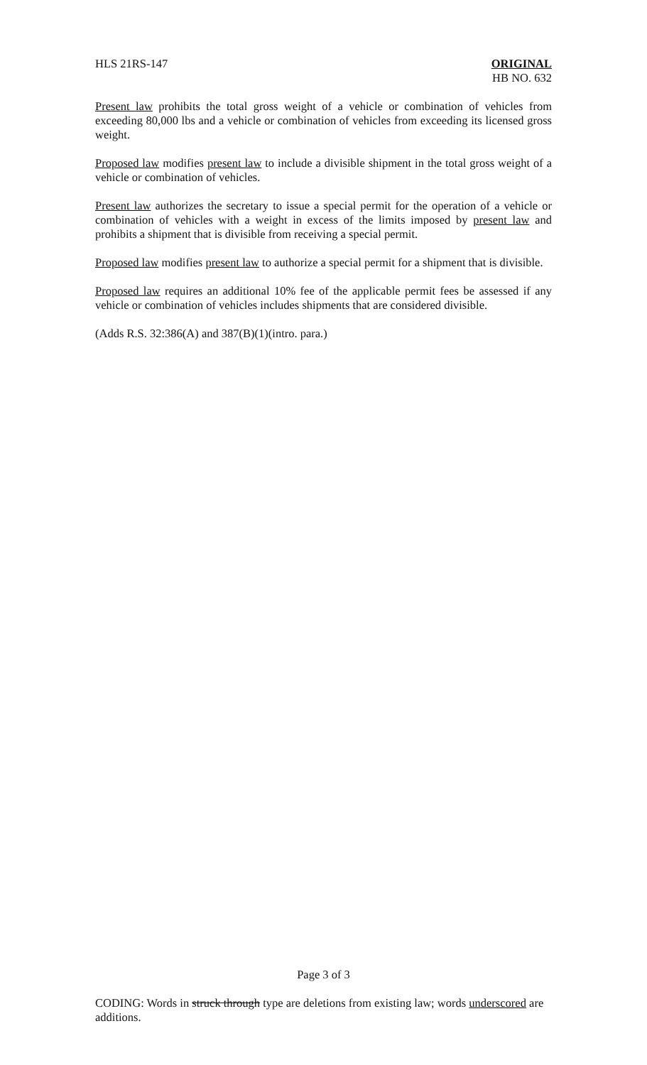HLS 21RS-147 ORIGINAL
HB NO. 632
Present law prohibits the total gross weight of a vehicle or combination of vehicles from exceeding 80,000 lbs and a vehicle or combination of vehicles from exceeding its licensed gross weight.
Proposed law modifies present law to include a divisible shipment in the total gross weight of a vehicle or combination of vehicles.
Present law authorizes the secretary to issue a special permit for the operation of a vehicle or combination of vehicles with a weight in excess of the limits imposed by present law and prohibits a shipment that is divisible from receiving a special permit.
Proposed law modifies present law to authorize a special permit for a shipment that is divisible.
Proposed law requires an additional 10% fee of the applicable permit fees be assessed if any vehicle or combination of vehicles includes shipments that are considered divisible.
(Adds R.S. 32:386(A) and 387(B)(1)(intro. para.)
Page 3 of 3
CODING: Words in struck through type are deletions from existing law; words underscored are additions.